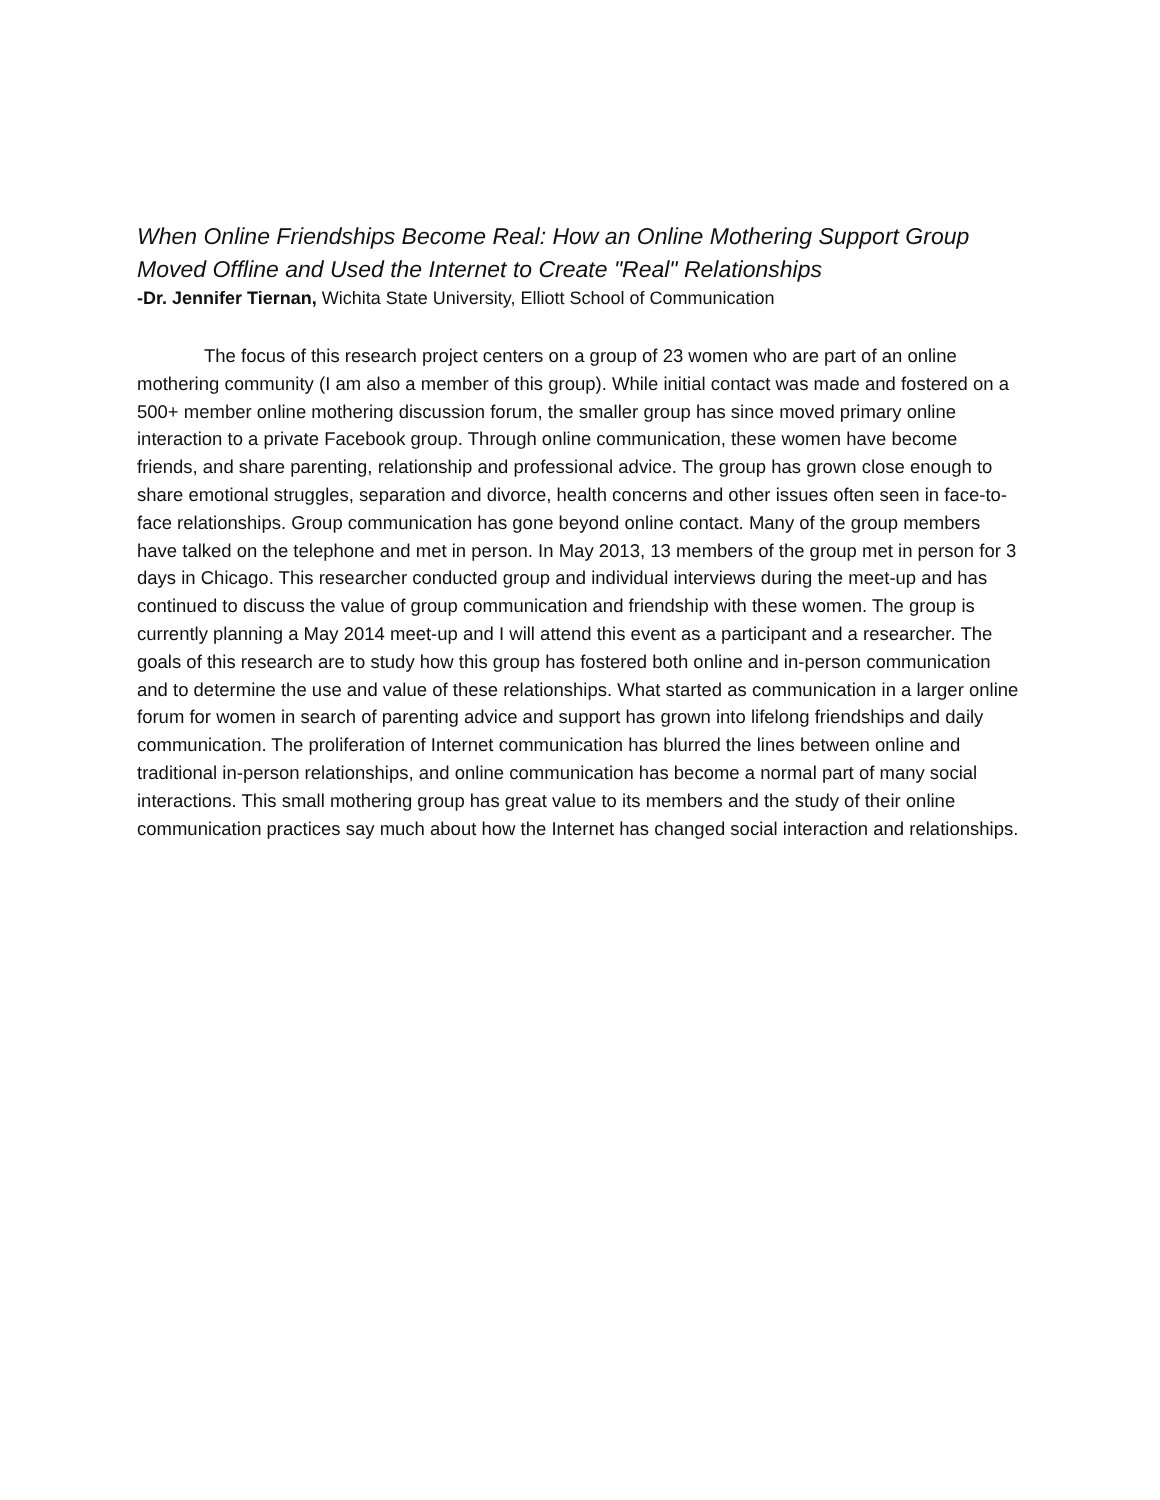When Online Friendships Become Real: How an Online Mothering Support Group Moved Offline and Used the Internet to Create "Real" Relationships
-Dr. Jennifer Tiernan, Wichita State University, Elliott School of Communication
The focus of this research project centers on a group of 23 women who are part of an online mothering community (I am also a member of this group). While initial contact was made and fostered on a 500+ member online mothering discussion forum, the smaller group has since moved primary online interaction to a private Facebook group. Through online communication, these women have become friends, and share parenting, relationship and professional advice. The group has grown close enough to share emotional struggles, separation and divorce, health concerns and other issues often seen in face-to-face relationships. Group communication has gone beyond online contact. Many of the group members have talked on the telephone and met in person. In May 2013, 13 members of the group met in person for 3 days in Chicago. This researcher conducted group and individual interviews during the meet-up and has continued to discuss the value of group communication and friendship with these women. The group is currently planning a May 2014 meet-up and I will attend this event as a participant and a researcher. The goals of this research are to study how this group has fostered both online and in-person communication and to determine the use and value of these relationships. What started as communication in a larger online forum for women in search of parenting advice and support has grown into lifelong friendships and daily communication. The proliferation of Internet communication has blurred the lines between online and traditional in-person relationships, and online communication has become a normal part of many social interactions. This small mothering group has great value to its members and the study of their online communication practices say much about how the Internet has changed social interaction and relationships.